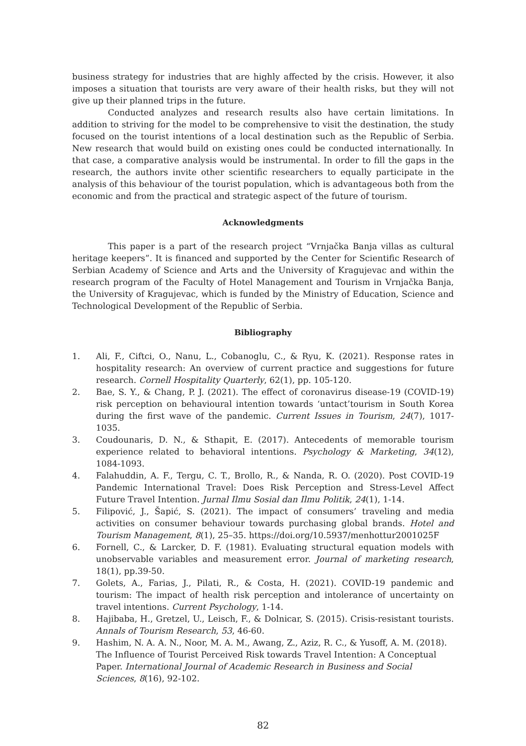business strategy for industries that are highly affected by the crisis. However, it also imposes a situation that tourists are very aware of their health risks, but they will not give up their planned trips in the future.
Conducted analyzes and research results also have certain limitations. In addition to striving for the model to be comprehensive to visit the destination, the study focused on the tourist intentions of a local destination such as the Republic of Serbia. New research that would build on existing ones could be conducted internationally. In that case, a comparative analysis would be instrumental. In order to fill the gaps in the research, the authors invite other scientific researchers to equally participate in the analysis of this behaviour of the tourist population, which is advantageous both from the economic and from the practical and strategic aspect of the future of tourism.
Acknowledgments
This paper is a part of the research project “Vrnjačka Banja villas as cultural heritage keepers”. It is financed and supported by the Center for Scientific Research of Serbian Academy of Science and Arts and the University of Kragujevac and within the research program of the Faculty of Hotel Management and Tourism in Vrnjačka Banja, the University of Kragujevac, which is funded by the Ministry of Education, Science and Technological Development of the Republic of Serbia.
Bibliography
1. Ali, F., Ciftci, O., Nanu, L., Cobanoglu, C., & Ryu, K. (2021). Response rates in hospitality research: An overview of current practice and suggestions for future research. Cornell Hospitality Quarterly, 62(1), pp. 105-120.
2. Bae, S. Y., & Chang, P. J. (2021). The effect of coronavirus disease-19 (COVID-19) risk perception on behavioural intention towards ‘untact’tourism in South Korea during the first wave of the pandemic. Current Issues in Tourism, 24(7), 1017-1035.
3. Coudounaris, D. N., & Sthapit, E. (2017). Antecedents of memorable tourism experience related to behavioral intentions. Psychology & Marketing, 34(12), 1084-1093.
4. Falahuddin, A. F., Tergu, C. T., Brollo, R., & Nanda, R. O. (2020). Post COVID-19 Pandemic International Travel: Does Risk Perception and Stress-Level Affect Future Travel Intention. Jurnal Ilmu Sosial dan Ilmu Politik, 24(1), 1-14.
5. Filipović, J., Šapić, S. (2021). The impact of consumers’ traveling and media activities on consumer behaviour towards purchasing global brands. Hotel and Tourism Management, 8(1), 25–35. https://doi.org/10.5937/menhottur2001025F
6. Fornell, C., & Larcker, D. F. (1981). Evaluating structural equation models with unobservable variables and measurement error. Journal of marketing research, 18(1), pp.39-50.
7. Golets, A., Farias, J., Pilati, R., & Costa, H. (2021). COVID-19 pandemic and tourism: The impact of health risk perception and intolerance of uncertainty on travel intentions. Current Psychology, 1-14.
8. Hajibaba, H., Gretzel, U., Leisch, F., & Dolnicar, S. (2015). Crisis-resistant tourists. Annals of Tourism Research, 53, 46-60.
9. Hashim, N. A. A. N., Noor, M. A. M., Awang, Z., Aziz, R. C., & Yusoff, A. M. (2018). The Influence of Tourist Perceived Risk towards Travel Intention: A Conceptual Paper. International Journal of Academic Research in Business and Social Sciences, 8(16), 92-102.
82